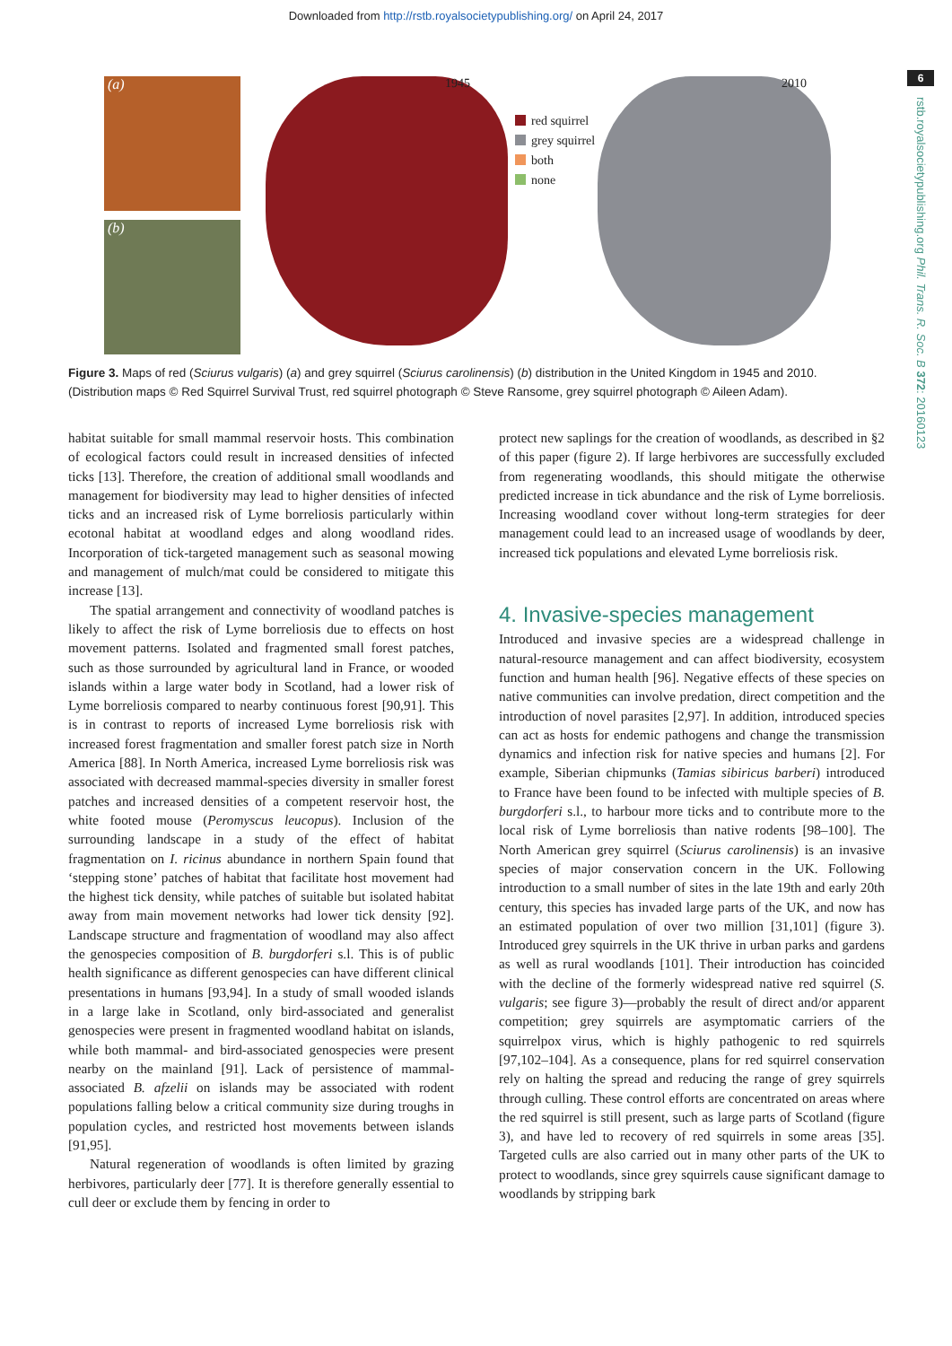Downloaded from http://rstb.royalsocietypublishing.org/ on April 24, 2017
6
rstb.royalsocietypublishing.org Phil. Trans. R. Soc. B 372: 20160123
(a)
(b)
1945 2010
red squirrel
grey squirrel
both
none
Figure 3. Maps of red (Sciurus vulgaris) (a) and grey squirrel (Sciurus carolinensis) (b) distribution in the United Kingdom in 1945 and 2010. (Distribution maps © Red Squirrel Survival Trust, red squirrel photograph © Steve Ransome, grey squirrel photograph © Aileen Adam).
habitat suitable for small mammal reservoir hosts. This combination of ecological factors could result in increased densities of infected ticks [13]. Therefore, the creation of additional small woodlands and management for biodiversity may lead to higher densities of infected ticks and an increased risk of Lyme borreliosis particularly within ecotonal habitat at woodland edges and along woodland rides. Incorporation of tick-targeted management such as seasonal mowing and management of mulch/mat could be considered to mitigate this increase [13].
The spatial arrangement and connectivity of woodland patches is likely to affect the risk of Lyme borreliosis due to effects on host movement patterns. Isolated and fragmented small forest patches, such as those surrounded by agricultural land in France, or wooded islands within a large water body in Scotland, had a lower risk of Lyme borreliosis compared to nearby continuous forest [90,91]. This is in contrast to reports of increased Lyme borreliosis risk with increased forest fragmentation and smaller forest patch size in North America [88]. In North America, increased Lyme borreliosis risk was associated with decreased mammal-species diversity in smaller forest patches and increased densities of a competent reservoir host, the white footed mouse (Peromyscus leucopus). Inclusion of the surrounding landscape in a study of the effect of habitat fragmentation on I. ricinus abundance in northern Spain found that ‘stepping stone’ patches of habitat that facilitate host movement had the highest tick density, while patches of suitable but isolated habitat away from main movement networks had lower tick density [92]. Landscape structure and fragmentation of woodland may also affect the genospecies composition of B. burgdorferi s.l. This is of public health significance as different genospecies can have different clinical presentations in humans [93,94]. In a study of small wooded islands in a large lake in Scotland, only bird-associated and generalist genospecies were present in fragmented woodland habitat on islands, while both mammal- and bird-associated genospecies were present nearby on the mainland [91]. Lack of persistence of mammal-associated B. afzelii on islands may be associated with rodent populations falling below a critical community size during troughs in population cycles, and restricted host movements between islands [91,95].
Natural regeneration of woodlands is often limited by grazing herbivores, particularly deer [77]. It is therefore generally essential to cull deer or exclude them by fencing in order to
protect new saplings for the creation of woodlands, as described in §2 of this paper (figure 2). If large herbivores are successfully excluded from regenerating woodlands, this should mitigate the otherwise predicted increase in tick abundance and the risk of Lyme borreliosis. Increasing woodland cover without long-term strategies for deer management could lead to an increased usage of woodlands by deer, increased tick populations and elevated Lyme borreliosis risk.
4. Invasive-species management
Introduced and invasive species are a widespread challenge in natural-resource management and can affect biodiversity, ecosystem function and human health [96]. Negative effects of these species on native communities can involve predation, direct competition and the introduction of novel parasites [2,97]. In addition, introduced species can act as hosts for endemic pathogens and change the transmission dynamics and infection risk for native species and humans [2]. For example, Siberian chipmunks (Tamias sibiricus barberi) introduced to France have been found to be infected with multiple species of B. burgdorferi s.l., to harbour more ticks and to contribute more to the local risk of Lyme borreliosis than native rodents [98–100]. The North American grey squirrel (Sciurus carolinensis) is an invasive species of major conservation concern in the UK. Following introduction to a small number of sites in the late 19th and early 20th century, this species has invaded large parts of the UK, and now has an estimated population of over two million [31,101] (figure 3). Introduced grey squirrels in the UK thrive in urban parks and gardens as well as rural woodlands [101]. Their introduction has coincided with the decline of the formerly widespread native red squirrel (S. vulgaris; see figure 3)—probably the result of direct and/or apparent competition; grey squirrels are asymptomatic carriers of the squirrelpox virus, which is highly pathogenic to red squirrels [97,102–104]. As a consequence, plans for red squirrel conservation rely on halting the spread and reducing the range of grey squirrels through culling. These control efforts are concentrated on areas where the red squirrel is still present, such as large parts of Scotland (figure 3), and have led to recovery of red squirrels in some areas [35]. Targeted culls are also carried out in many other parts of the UK to protect to woodlands, since grey squirrels cause significant damage to woodlands by stripping bark